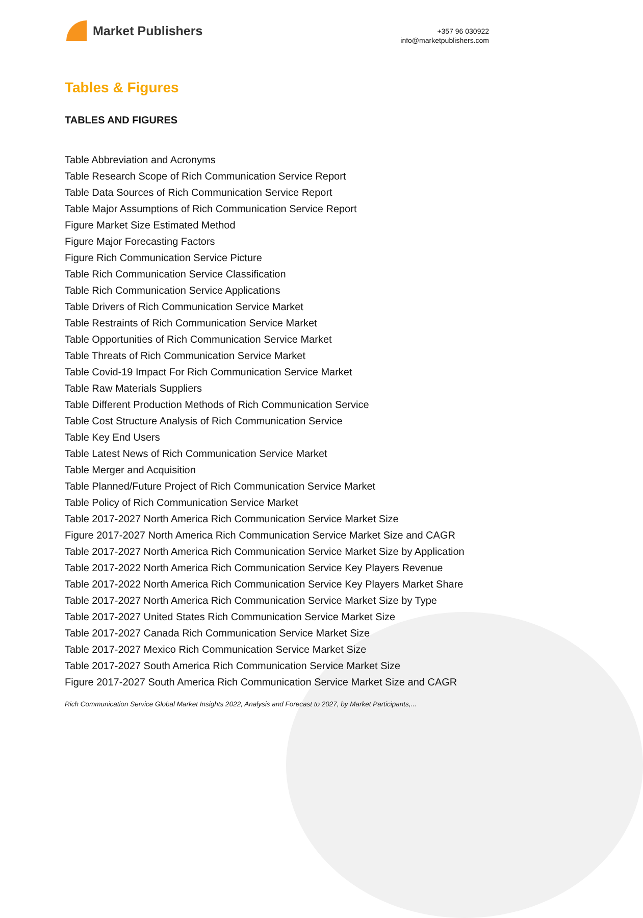Market Publishers
+357 96 030922
info@marketpublishers.com
Tables & Figures
TABLES AND FIGURES
Table Abbreviation and Acronyms
Table Research Scope of Rich Communication Service Report
Table Data Sources of Rich Communication Service Report
Table Major Assumptions of Rich Communication Service Report
Figure Market Size Estimated Method
Figure Major Forecasting Factors
Figure Rich Communication Service Picture
Table Rich Communication Service Classification
Table Rich Communication Service Applications
Table Drivers of Rich Communication Service Market
Table Restraints of Rich Communication Service Market
Table Opportunities of Rich Communication Service Market
Table Threats of Rich Communication Service Market
Table Covid-19 Impact For Rich Communication Service Market
Table Raw Materials Suppliers
Table Different Production Methods of Rich Communication Service
Table Cost Structure Analysis of Rich Communication Service
Table Key End Users
Table Latest News of Rich Communication Service Market
Table Merger and Acquisition
Table Planned/Future Project of Rich Communication Service Market
Table Policy of Rich Communication Service Market
Table 2017-2027 North America Rich Communication Service Market Size
Figure 2017-2027 North America Rich Communication Service Market Size and CAGR
Table 2017-2027 North America Rich Communication Service Market Size by Application
Table 2017-2022 North America Rich Communication Service Key Players Revenue
Table 2017-2022 North America Rich Communication Service Key Players Market Share
Table 2017-2027 North America Rich Communication Service Market Size by Type
Table 2017-2027 United States Rich Communication Service Market Size
Table 2017-2027 Canada Rich Communication Service Market Size
Table 2017-2027 Mexico Rich Communication Service Market Size
Table 2017-2027 South America Rich Communication Service Market Size
Figure 2017-2027 South America Rich Communication Service Market Size and CAGR
Rich Communication Service Global Market Insights 2022, Analysis and Forecast to 2027, by Market Participants,...